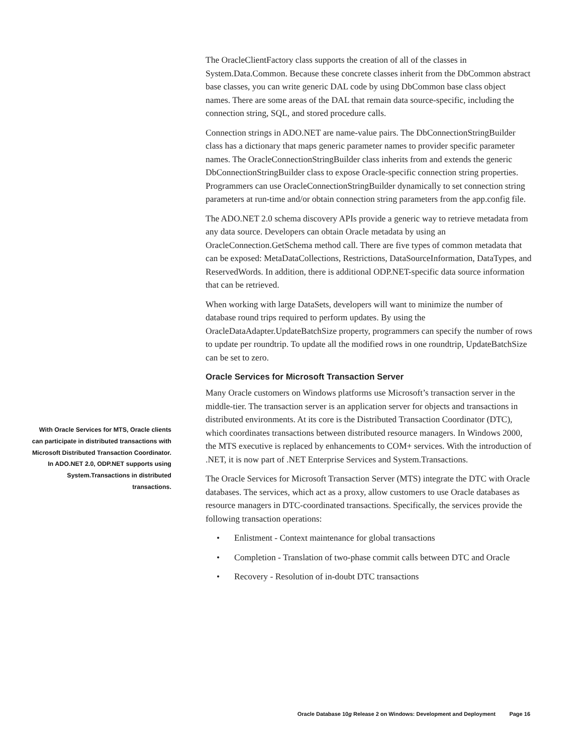The OracleClientFactory class supports the creation of all of the classes in System.Data.Common. Because these concrete classes inherit from the DbCommon abstract base classes, you can write generic DAL code by using DbCommon base class object names. There are some areas of the DAL that remain data source-specific, including the connection string, SQL, and stored procedure calls.
Connection strings in ADO.NET are name-value pairs. The DbConnectionStringBuilder class has a dictionary that maps generic parameter names to provider specific parameter names. The OracleConnectionStringBuilder class inherits from and extends the generic DbConnectionStringBuilder class to expose Oracle-specific connection string properties. Programmers can use OracleConnectionStringBuilder dynamically to set connection string parameters at run-time and/or obtain connection string parameters from the app.config file.
The ADO.NET 2.0 schema discovery APIs provide a generic way to retrieve metadata from any data source. Developers can obtain Oracle metadata by using an OracleConnection.GetSchema method call. There are five types of common metadata that can be exposed: MetaDataCollections, Restrictions, DataSourceInformation, DataTypes, and ReservedWords. In addition, there is additional ODP.NET-specific data source information that can be retrieved.
When working with large DataSets, developers will want to minimize the number of database round trips required to perform updates. By using the OracleDataAdapter.UpdateBatchSize property, programmers can specify the number of rows to update per roundtrip. To update all the modified rows in one roundtrip, UpdateBatchSize can be set to zero.
Oracle Services for Microsoft Transaction Server
Many Oracle customers on Windows platforms use Microsoft’s transaction server in the middle-tier. The transaction server is an application server for objects and transactions in distributed environments. At its core is the Distributed Transaction Coordinator (DTC), which coordinates transactions between distributed resource managers. In Windows 2000, the MTS executive is replaced by enhancements to COM+ services. With the introduction of .NET, it is now part of .NET Enterprise Services and System.Transactions.
The Oracle Services for Microsoft Transaction Server (MTS) integrate the DTC with Oracle databases. The services, which act as a proxy, allow customers to use Oracle databases as resource managers in DTC-coordinated transactions. Specifically, the services provide the following transaction operations:
• Enlistment - Context maintenance for global transactions
• Completion - Translation of two-phase commit calls between DTC and Oracle
• Recovery - Resolution of in-doubt DTC transactions
With Oracle Services for MTS, Oracle clients can participate in distributed transactions with Microsoft Distributed Transaction Coordinator. In ADO.NET 2.0, ODP.NET supports using System.Transactions in distributed transactions.
Oracle Database 10g Release 2 on Windows: Development and Deployment Page 16